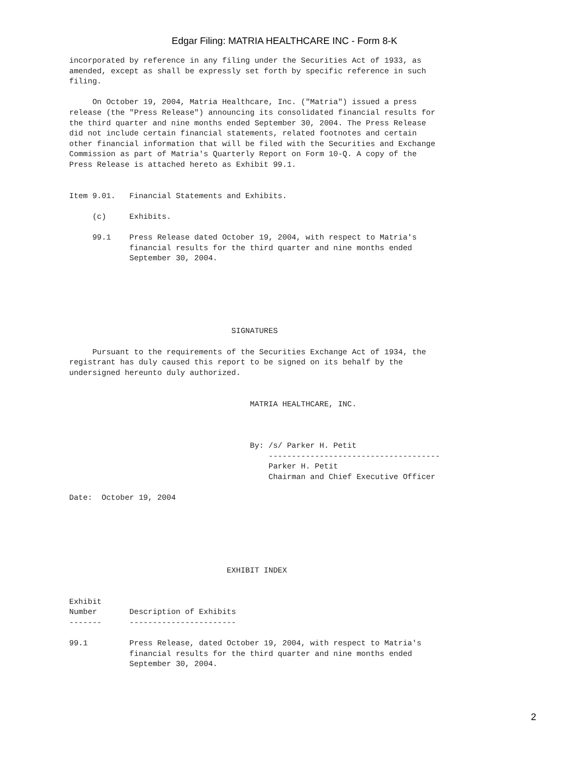Edgar Filing: MATRIA HEALTHCARE INC - Form 8-K
incorporated by reference in any filing under the Securities Act of 1933, as
amended, except as shall be expressly set forth by specific reference in such
filing.

     On October 19, 2004, Matria Healthcare, Inc. ("Matria") issued a press
release (the "Press Release") announcing its consolidated financial results for
the third quarter and nine months ended September 30, 2004. The Press Release
did not include certain financial statements, related footnotes and certain
other financial information that will be filed with the Securities and Exchange
Commission as part of Matria's Quarterly Report on Form 10-Q. A copy of the
Press Release is attached hereto as Exhibit 99.1.


Item 9.01.   Financial Statements and Exhibits.

     (c)     Exhibits.

     99.1    Press Release dated October 19, 2004, with respect to Matria's
             financial results for the third quarter and nine months ended
             September 30, 2004.






                                   SIGNATURES

     Pursuant to the requirements of the Securities Exchange Act of 1934, the
registrant has duly caused this report to be signed on its behalf by the
undersigned hereunto duly authorized.


                                       MATRIA HEALTHCARE, INC.



                                       By: /s/ Parker H. Petit
                                           -------------------------------------
                                           Parker H. Petit
                                           Chairman and Chief Executive Officer

Date:  October 19, 2004






                                  EXHIBIT INDEX


Exhibit
Number       Description of Exhibits
-------      -----------------------

99.1         Press Release, dated October 19, 2004, with respect to Matria's
             financial results for the third quarter and nine months ended
             September 30, 2004.
2